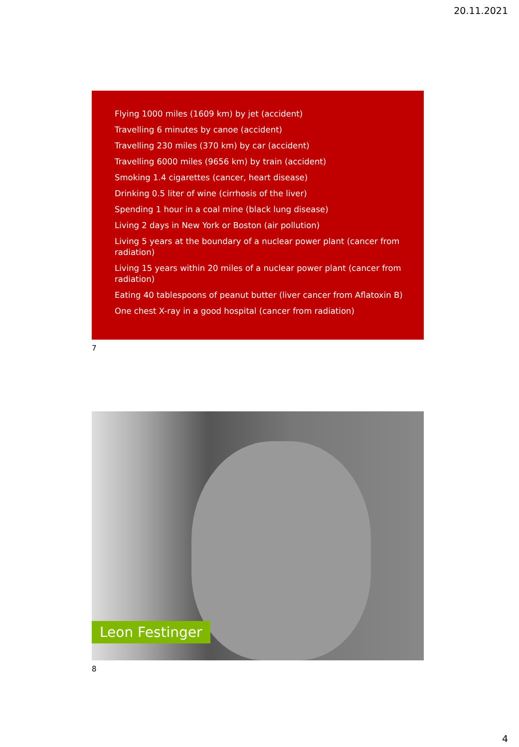20.11.2021
Flying 1000 miles (1609 km) by jet (accident)
Travelling 6 minutes by canoe (accident)
Travelling 230 miles (370 km) by car (accident)
Travelling 6000 miles (9656 km) by train (accident)
Smoking 1.4 cigarettes (cancer, heart disease)
Drinking 0.5 liter of wine (cirrhosis of the liver)
Spending 1 hour in a coal mine (black lung disease)
Living 2 days in New York or Boston (air pollution)
Living 5 years at the boundary of a nuclear power plant (cancer from radiation)
Living 15 years within 20 miles of a nuclear power plant (cancer from radiation)
Eating 40 tablespoons of peanut butter (liver cancer from Aflatoxin B)
One chest X-ray in a good hospital (cancer from radiation)
7
Leon Festinger
8
4